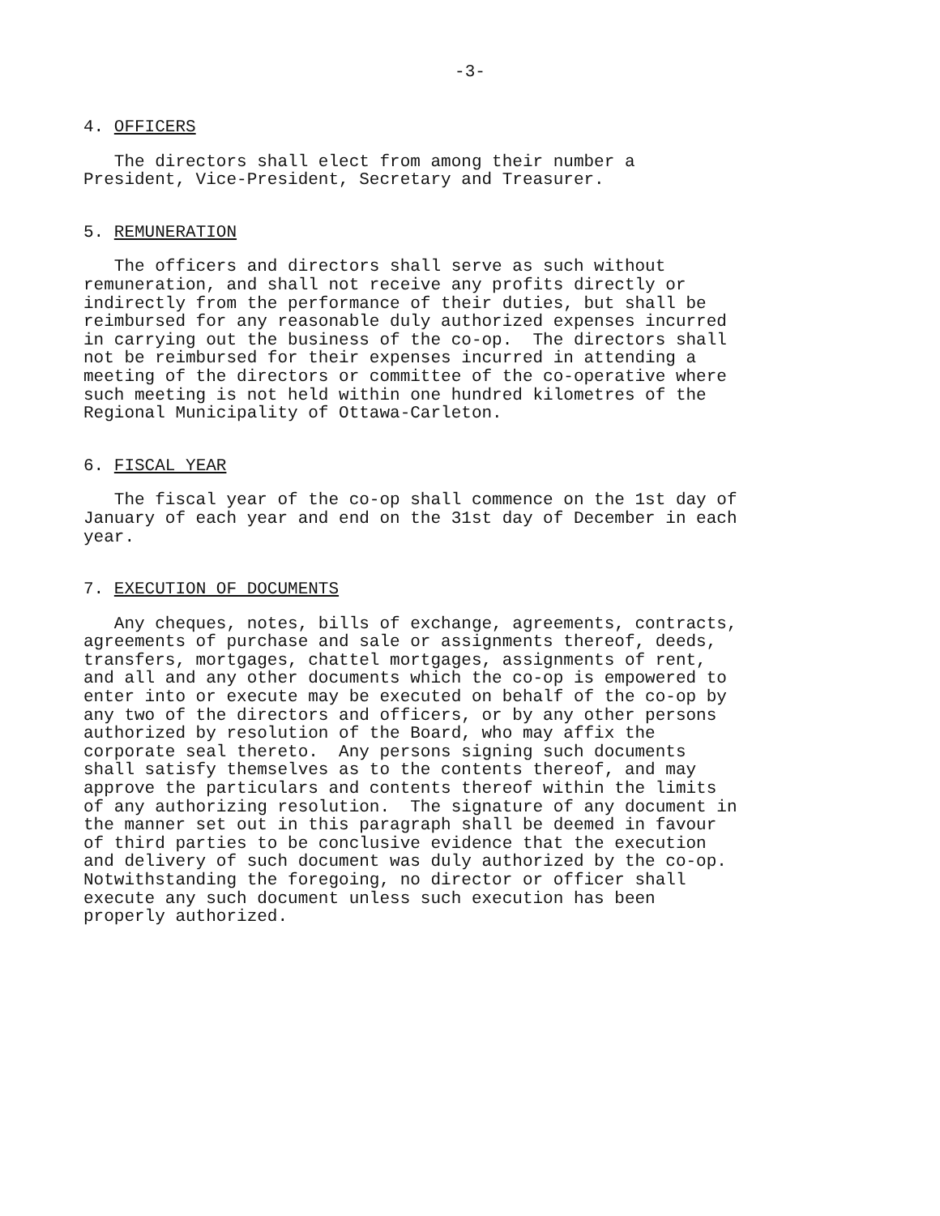-3-
4. OFFICERS
The directors shall elect from among their number a President, Vice-President, Secretary and Treasurer.
5. REMUNERATION
The officers and directors shall serve as such without remuneration, and shall not receive any profits directly or indirectly from the performance of their duties, but shall be reimbursed for any reasonable duly authorized expenses incurred in carrying out the business of the co-op. The directors shall not be reimbursed for their expenses incurred in attending a meeting of the directors or committee of the co-operative where such meeting is not held within one hundred kilometres of the Regional Municipality of Ottawa-Carleton.
6. FISCAL YEAR
The fiscal year of the co-op shall commence on the 1st day of January of each year and end on the 31st day of December in each year.
7. EXECUTION OF DOCUMENTS
Any cheques, notes, bills of exchange, agreements, contracts, agreements of purchase and sale or assignments thereof, deeds, transfers, mortgages, chattel mortgages, assignments of rent, and all and any other documents which the co-op is empowered to enter into or execute may be executed on behalf of the co-op by any two of the directors and officers, or by any other persons authorized by resolution of the Board, who may affix the corporate seal thereto. Any persons signing such documents shall satisfy themselves as to the contents thereof, and may approve the particulars and contents thereof within the limits of any authorizing resolution. The signature of any document in the manner set out in this paragraph shall be deemed in favour of third parties to be conclusive evidence that the execution and delivery of such document was duly authorized by the co-op. Notwithstanding the foregoing, no director or officer shall execute any such document unless such execution has been properly authorized.